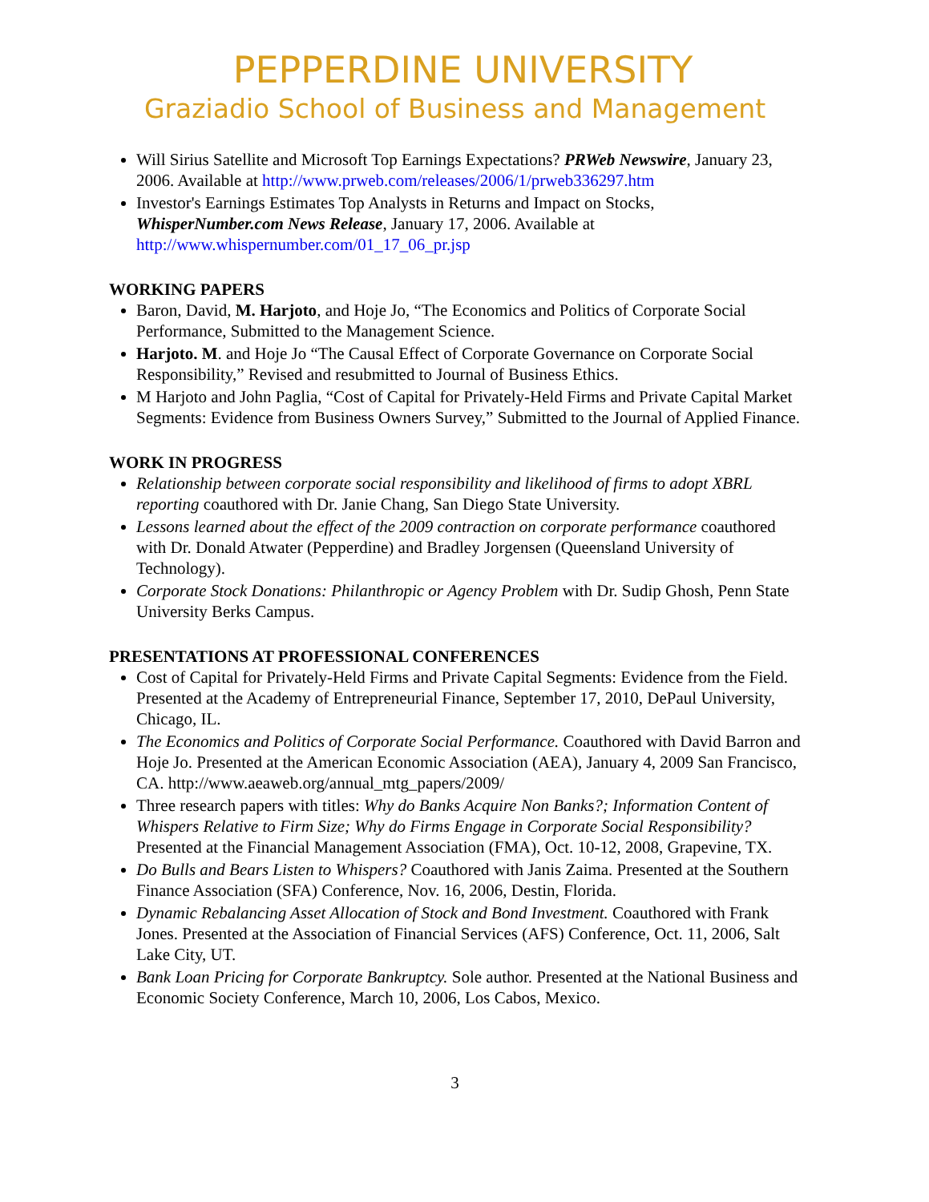PEPPERDINE UNIVERSITY
Graziadio School of Business and Management
Will Sirius Satellite and Microsoft Top Earnings Expectations? PRWeb Newswire, January 23, 2006. Available at http://www.prweb.com/releases/2006/1/prweb336297.htm
Investor's Earnings Estimates Top Analysts in Returns and Impact on Stocks, WhisperNumber.com News Release, January 17, 2006. Available at http://www.whispernumber.com/01_17_06_pr.jsp
WORKING PAPERS
Baron, David, M. Harjoto, and Hoje Jo, “The Economics and Politics of Corporate Social Performance, Submitted to the Management Science.
Harjoto. M. and Hoje Jo “The Causal Effect of Corporate Governance on Corporate Social Responsibility,” Revised and resubmitted to Journal of Business Ethics.
M Harjoto and John Paglia, “Cost of Capital for Privately-Held Firms and Private Capital Market Segments: Evidence from Business Owners Survey,” Submitted to the Journal of Applied Finance.
WORK IN PROGRESS
Relationship between corporate social responsibility and likelihood of firms to adopt XBRL reporting coauthored with Dr. Janie Chang, San Diego State University.
Lessons learned about the effect of the 2009 contraction on corporate performance coauthored with Dr. Donald Atwater (Pepperdine) and Bradley Jorgensen (Queensland University of Technology).
Corporate Stock Donations: Philanthropic or Agency Problem with Dr. Sudip Ghosh, Penn State University Berks Campus.
PRESENTATIONS AT PROFESSIONAL CONFERENCES
Cost of Capital for Privately-Held Firms and Private Capital Segments: Evidence from the Field. Presented at the Academy of Entrepreneurial Finance, September 17, 2010, DePaul University, Chicago, IL.
The Economics and Politics of Corporate Social Performance. Coauthored with David Barron and Hoje Jo. Presented at the American Economic Association (AEA), January 4, 2009 San Francisco, CA. http://www.aeaweb.org/annual_mtg_papers/2009/
Three research papers with titles: Why do Banks Acquire Non Banks?; Information Content of Whispers Relative to Firm Size; Why do Firms Engage in Corporate Social Responsibility? Presented at the Financial Management Association (FMA), Oct. 10-12, 2008, Grapevine, TX.
Do Bulls and Bears Listen to Whispers? Coauthored with Janis Zaima. Presented at the Southern Finance Association (SFA) Conference, Nov. 16, 2006, Destin, Florida.
Dynamic Rebalancing Asset Allocation of Stock and Bond Investment. Coauthored with Frank Jones. Presented at the Association of Financial Services (AFS) Conference, Oct. 11, 2006, Salt Lake City, UT.
Bank Loan Pricing for Corporate Bankruptcy. Sole author. Presented at the National Business and Economic Society Conference, March 10, 2006, Los Cabos, Mexico.
3